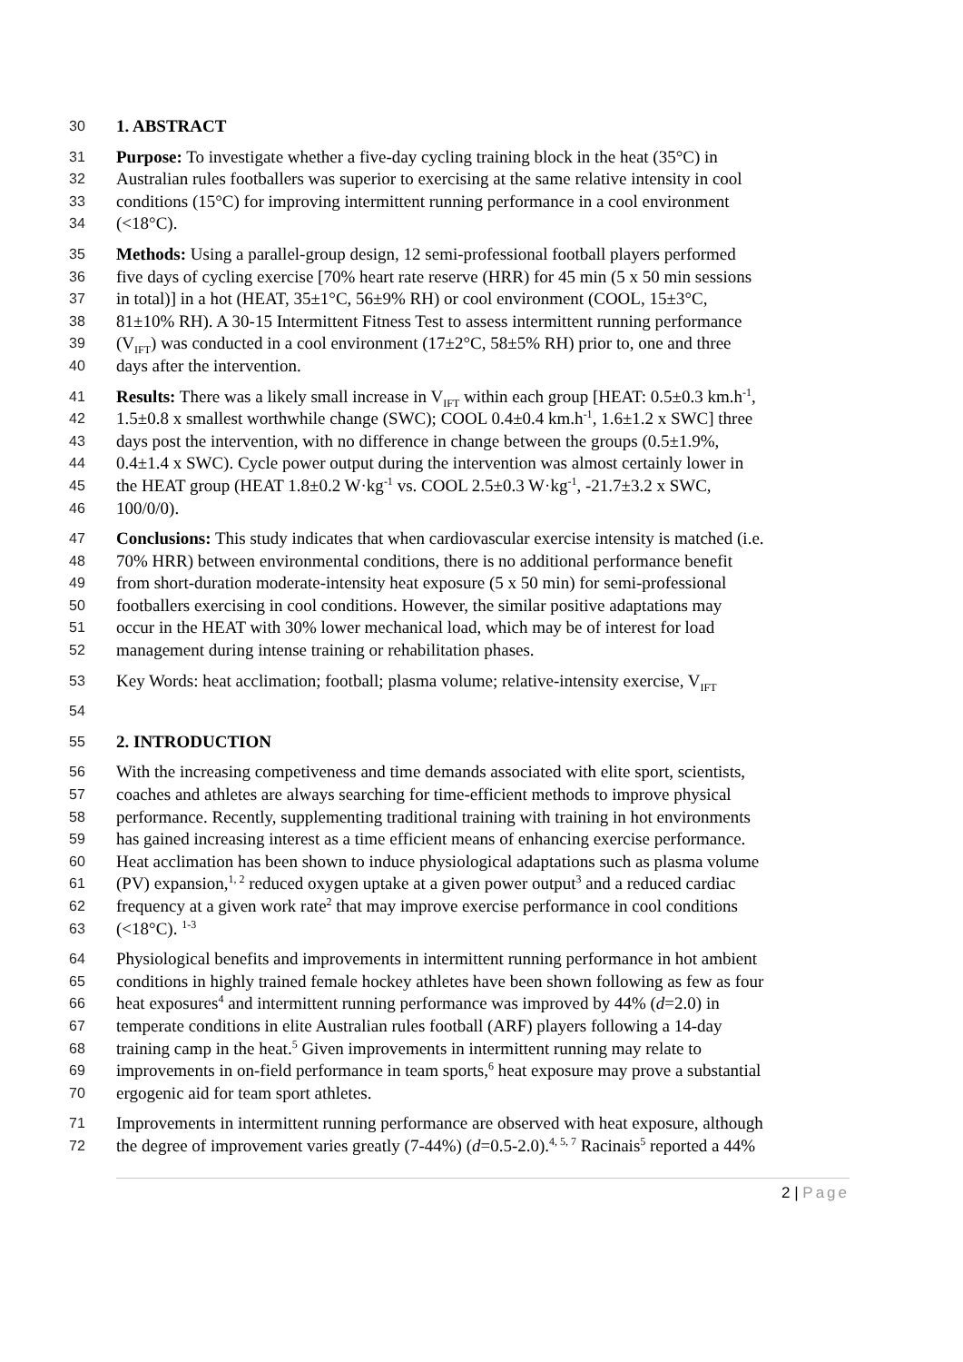30 1. ABSTRACT
31 Purpose: To investigate whether a five-day cycling training block in the heat (35°C) in
32 Australian rules footballers was superior to exercising at the same relative intensity in cool
33 conditions (15°C) for improving intermittent running performance in a cool environment
34 (<18°C).
35 Methods: Using a parallel-group design, 12 semi-professional football players performed
36 five days of cycling exercise [70% heart rate reserve (HRR) for 45 min (5 x 50 min sessions
37 in total)] in a hot (HEAT, 35±1°C, 56±9% RH) or cool environment (COOL, 15±3°C,
38 81±10% RH). A 30-15 Intermittent Fitness Test to assess intermittent running performance
39 (V<sub>IFT</sub>) was conducted in a cool environment (17±2°C, 58±5% RH) prior to, one and three
40 days after the intervention.
41 Results: There was a likely small increase in V<sub>IFT</sub> within each group [HEAT: 0.5±0.3 km.h<sup>-1</sup>,
42 1.5±0.8 x smallest worthwhile change (SWC); COOL 0.4±0.4 km.h<sup>-1</sup>, 1.6±1.2 x SWC] three
43 days post the intervention, with no difference in change between the groups (0.5±1.9%,
44 0.4±1.4 x SWC). Cycle power output during the intervention was almost certainly lower in
45 the HEAT group (HEAT 1.8±0.2 W·kg<sup>-1</sup> vs. COOL 2.5±0.3 W·kg<sup>-1</sup>, -21.7±3.2 x SWC,
46 100/0/0).
47 Conclusions: This study indicates that when cardiovascular exercise intensity is matched (i.e.
48 70% HRR) between environmental conditions, there is no additional performance benefit
49 from short-duration moderate-intensity heat exposure (5 x 50 min) for semi-professional
50 footballers exercising in cool conditions. However, the similar positive adaptations may
51 occur in the HEAT with 30% lower mechanical load, which may be of interest for load
52 management during intense training or rehabilitation phases.
53 Key Words: heat acclimation; football; plasma volume; relative-intensity exercise, V<sub>IFT</sub>
54
55 2. INTRODUCTION
56 With the increasing competiveness and time demands associated with elite sport, scientists,
57 coaches and athletes are always searching for time-efficient methods to improve physical
58 performance. Recently, supplementing traditional training with training in hot environments
59 has gained increasing interest as a time efficient means of enhancing exercise performance.
60 Heat acclimation has been shown to induce physiological adaptations such as plasma volume
61 (PV) expansion,<sup>1, 2</sup> reduced oxygen uptake at a given power output<sup>3</sup> and a reduced cardiac
62 frequency at a given work rate<sup>2</sup> that may improve exercise performance in cool conditions
63 (<18°C). <sup>1-3</sup>
64 Physiological benefits and improvements in intermittent running performance in hot ambient
65 conditions in highly trained female hockey athletes have been shown following as few as four
66 heat exposures<sup>4</sup> and intermittent running performance was improved by 44% (d=2.0) in
67 temperate conditions in elite Australian rules football (ARF) players following a 14-day
68 training camp in the heat.<sup>5</sup> Given improvements in intermittent running may relate to
69 improvements in on-field performance in team sports,<sup>6</sup> heat exposure may prove a substantial
70 ergogenic aid for team sport athletes.
71 Improvements in intermittent running performance are observed with heat exposure, although
72 the degree of improvement varies greatly (7-44%) (d=0.5-2.0).<sup>4, 5, 7</sup> Racinais<sup>5</sup> reported a 44%
2 | Page